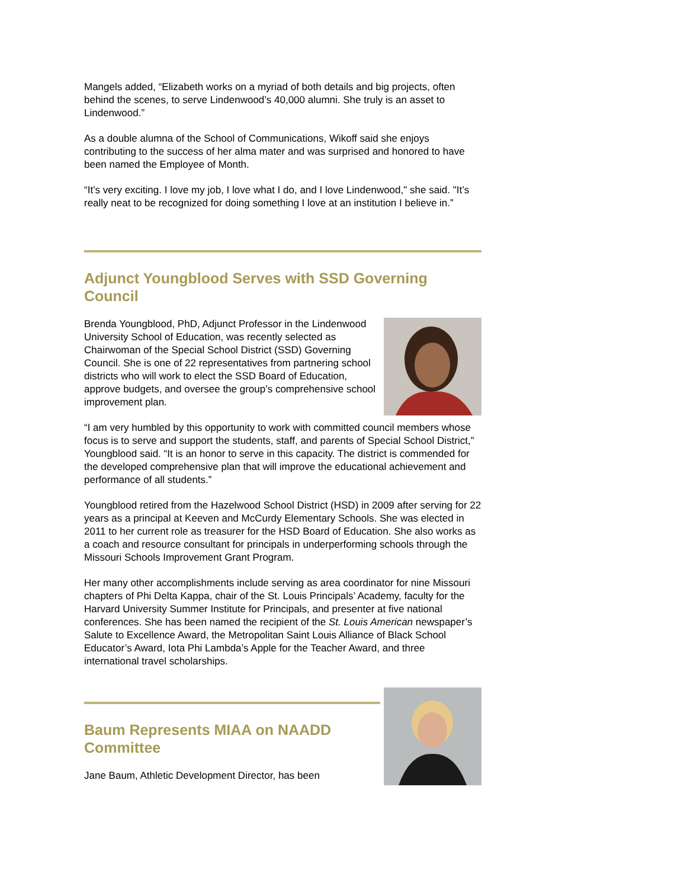Mangels added, “Elizabeth works on a myriad of both details and big projects, often behind the scenes, to serve Lindenwood’s 40,000 alumni. She truly is an asset to Lindenwood.”
As a double alumna of the School of Communications, Wikoff said she enjoys contributing to the success of her alma mater and was surprised and honored to have been named the Employee of Month.
“It’s very exciting. I love my job, I love what I do, and I love Lindenwood," she said. "It’s really neat to be recognized for doing something I love at an institution I believe in.”
Adjunct Youngblood Serves with SSD Governing Council
Brenda Youngblood, PhD, Adjunct Professor in the Lindenwood University School of Education, was recently selected as Chairwoman of the Special School District (SSD) Governing Council. She is one of 22 representatives from partnering school districts who will work to elect the SSD Board of Education, approve budgets, and oversee the group’s comprehensive school improvement plan.
“I am very humbled by this opportunity to work with committed council members whose focus is to serve and support the students, staff, and parents of Special School District,” Youngblood said. “It is an honor to serve in this capacity. The district is commended for the developed comprehensive plan that will improve the educational achievement and performance of all students.”
Youngblood retired from the Hazelwood School District (HSD) in 2009 after serving for 22 years as a principal at Keeven and McCurdy Elementary Schools. She was elected in 2011 to her current role as treasurer for the HSD Board of Education. She also works as a coach and resource consultant for principals in underperforming schools through the Missouri Schools Improvement Grant Program.
Her many other accomplishments include serving as area coordinator for nine Missouri chapters of Phi Delta Kappa, chair of the St. Louis Principals’ Academy, faculty for the Harvard University Summer Institute for Principals, and presenter at five national conferences. She has been named the recipient of the St. Louis American newspaper’s Salute to Excellence Award, the Metropolitan Saint Louis Alliance of Black School Educator’s Award, Iota Phi Lambda’s Apple for the Teacher Award, and three international travel scholarships.
Baum Represents MIAA on NAADD Committee
Jane Baum, Athletic Development Director, has been